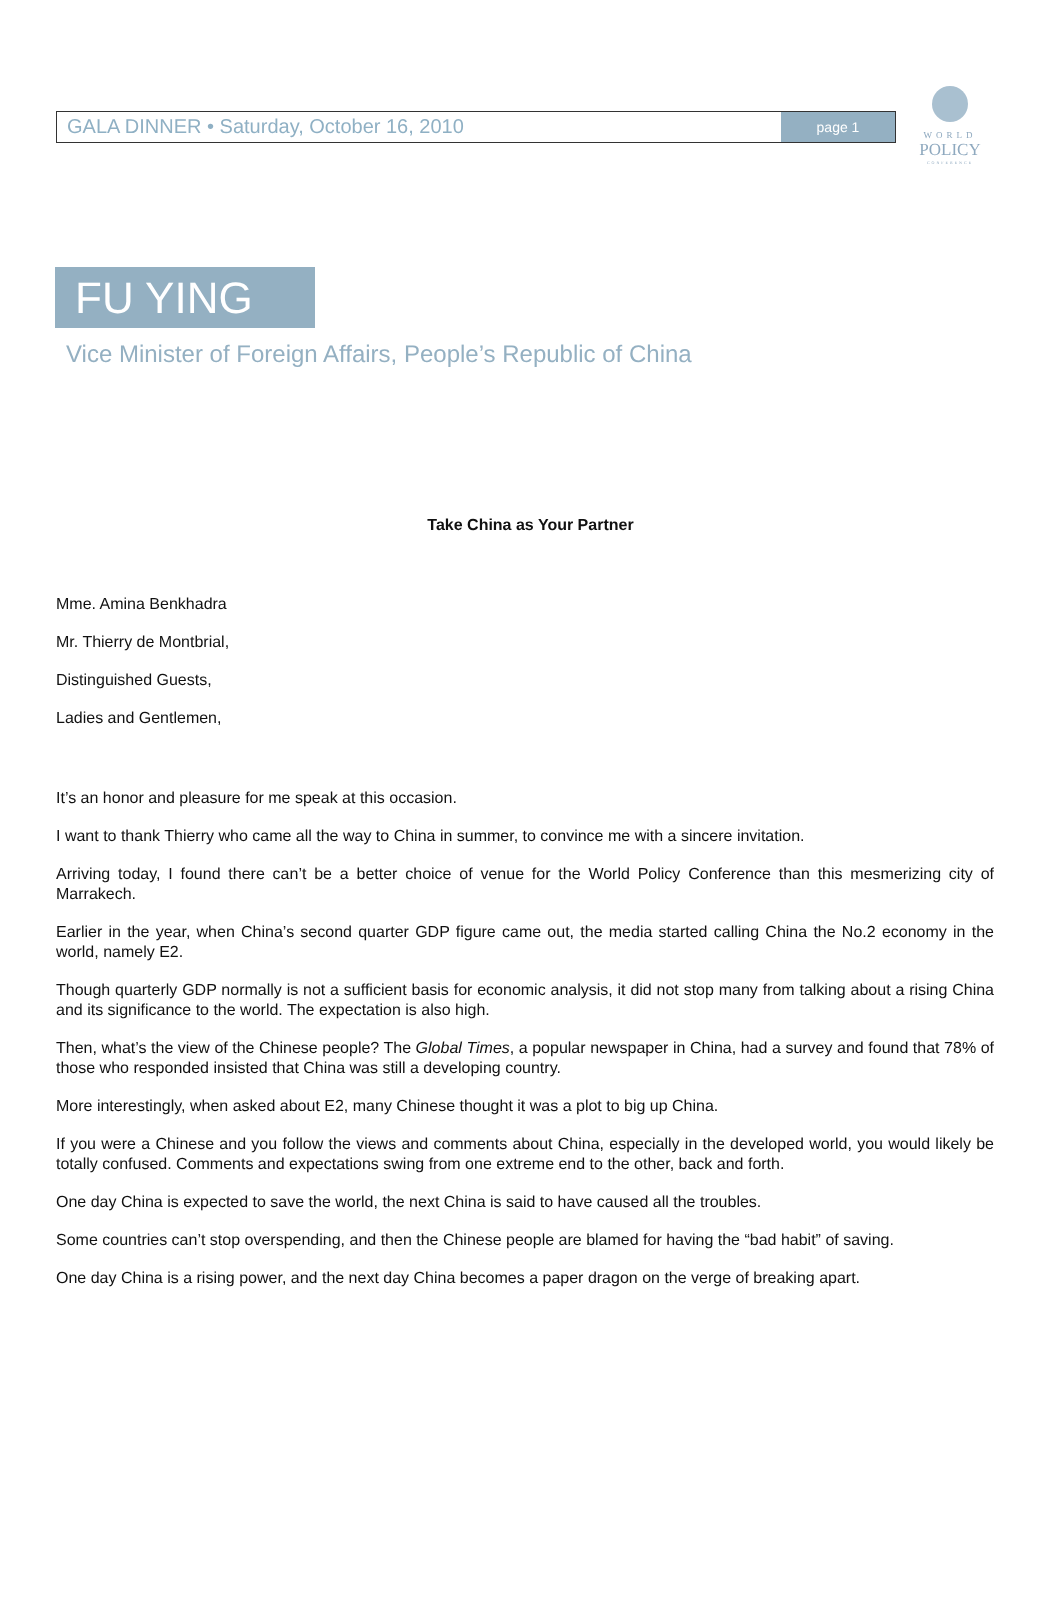WORLD
POLICY
CONFERENCE
GALA DINNER • Saturday, October 16, 2010
page 1
FU YING
Vice Minister of Foreign Affairs, People’s Republic of China
Take China as Your Partner
Mme. Amina Benkhadra
Mr. Thierry de Montbrial,
Distinguished Guests,
Ladies and Gentlemen,
It’s an honor and pleasure for me speak at this occasion.
I want to thank Thierry who came all the way to China in summer, to convince me with a sincere invitation.
Arriving today, I found there can’t be a better choice of venue for the World Policy Conference than this mesmerizing city of Marrakech.
Earlier in the year, when China’s second quarter GDP figure came out, the media started calling China the No.2 economy in the world, namely E2.
Though quarterly GDP normally is not a sufficient basis for economic analysis, it did not stop many from talking about a rising China and its significance to the world. The expectation is also high.
Then, what’s the view of the Chinese people? The Global Times, a popular newspaper in China, had a survey and found that 78% of those who responded insisted that China was still a developing country.
More interestingly, when asked about E2, many Chinese thought it was a plot to big up China.
If you were a Chinese and you follow the views and comments about China, especially in the developed world, you would likely be totally confused. Comments and expectations swing from one extreme end to the other, back and forth.
One day China is expected to save the world, the next China is said to have caused all the troubles.
Some countries can’t stop overspending, and then the Chinese people are blamed for having the “bad habit” of saving.
One day China is a rising power, and the next day China becomes a paper dragon on the verge of breaking apart.